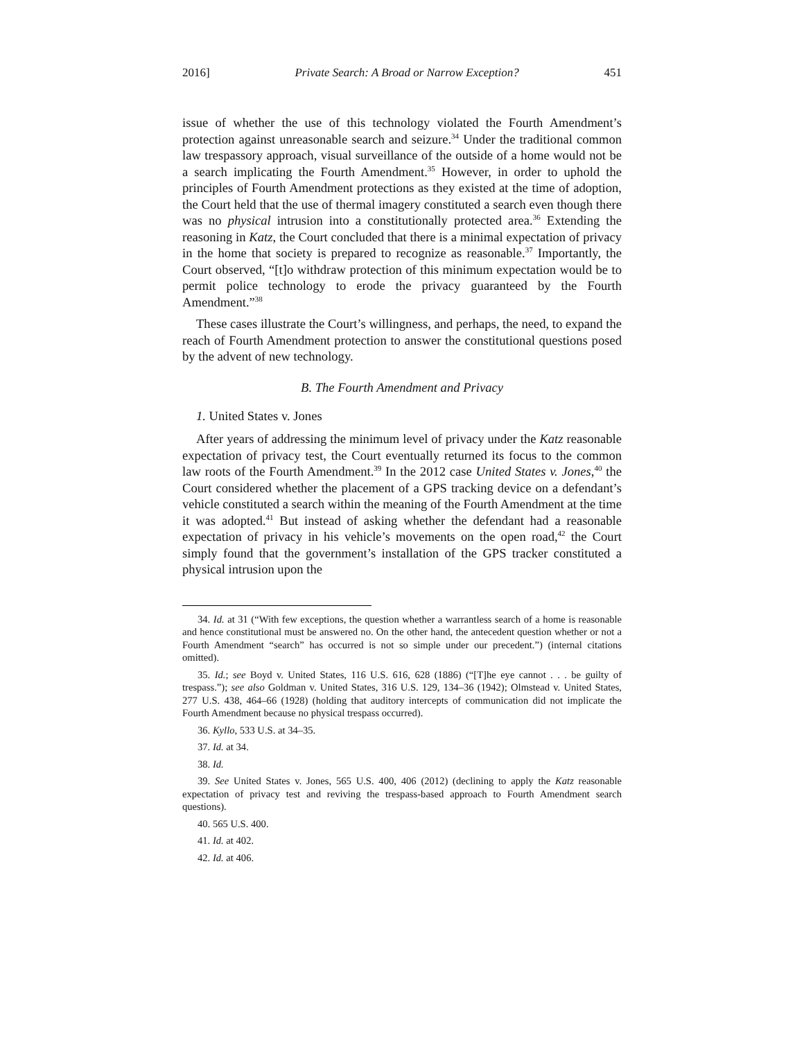2016] Private Search: A Broad or Narrow Exception? 451
issue of whether the use of this technology violated the Fourth Amendment’s protection against unreasonable search and seizure.<sup>34</sup> Under the traditional common law trespassory approach, visual surveillance of the outside of a home would not be a search implicating the Fourth Amendment.<sup>35</sup> However, in order to uphold the principles of Fourth Amendment protections as they existed at the time of adoption, the Court held that the use of thermal imagery constituted a search even though there was no physical intrusion into a constitutionally protected area.<sup>36</sup> Extending the reasoning in Katz, the Court concluded that there is a minimal expectation of privacy in the home that society is prepared to recognize as reasonable.<sup>37</sup> Importantly, the Court observed, “[t]o withdraw protection of this minimum expectation would be to permit police technology to erode the privacy guaranteed by the Fourth Amendment.”<sup>38</sup>
These cases illustrate the Court’s willingness, and perhaps, the need, to expand the reach of Fourth Amendment protection to answer the constitutional questions posed by the advent of new technology.
B. The Fourth Amendment and Privacy
1. United States v. Jones
After years of addressing the minimum level of privacy under the Katz reasonable expectation of privacy test, the Court eventually returned its focus to the common law roots of the Fourth Amendment.<sup>39</sup> In the 2012 case United States v. Jones,<sup>40</sup> the Court considered whether the placement of a GPS tracking device on a defendant’s vehicle constituted a search within the meaning of the Fourth Amendment at the time it was adopted.<sup>41</sup> But instead of asking whether the defendant had a reasonable expectation of privacy in his vehicle’s movements on the open road,<sup>42</sup> the Court simply found that the government’s installation of the GPS tracker constituted a physical intrusion upon the
34. Id. at 31 (“With few exceptions, the question whether a warrantless search of a home is reasonable and hence constitutional must be answered no. On the other hand, the antecedent question whether or not a Fourth Amendment “search” has occurred is not so simple under our precedent.”) (internal citations omitted).
35. Id.; see Boyd v. United States, 116 U.S. 616, 628 (1886) (“[T]he eye cannot . . . be guilty of trespass.”); see also Goldman v. United States, 316 U.S. 129, 134–36 (1942); Olmstead v. United States, 277 U.S. 438, 464–66 (1928) (holding that auditory intercepts of communication did not implicate the Fourth Amendment because no physical trespass occurred).
36. Kyllo, 533 U.S. at 34–35.
37. Id. at 34.
38. Id.
39. See United States v. Jones, 565 U.S. 400, 406 (2012) (declining to apply the Katz reasonable expectation of privacy test and reviving the trespass-based approach to Fourth Amendment search questions).
40. 565 U.S. 400.
41. Id. at 402.
42. Id. at 406.